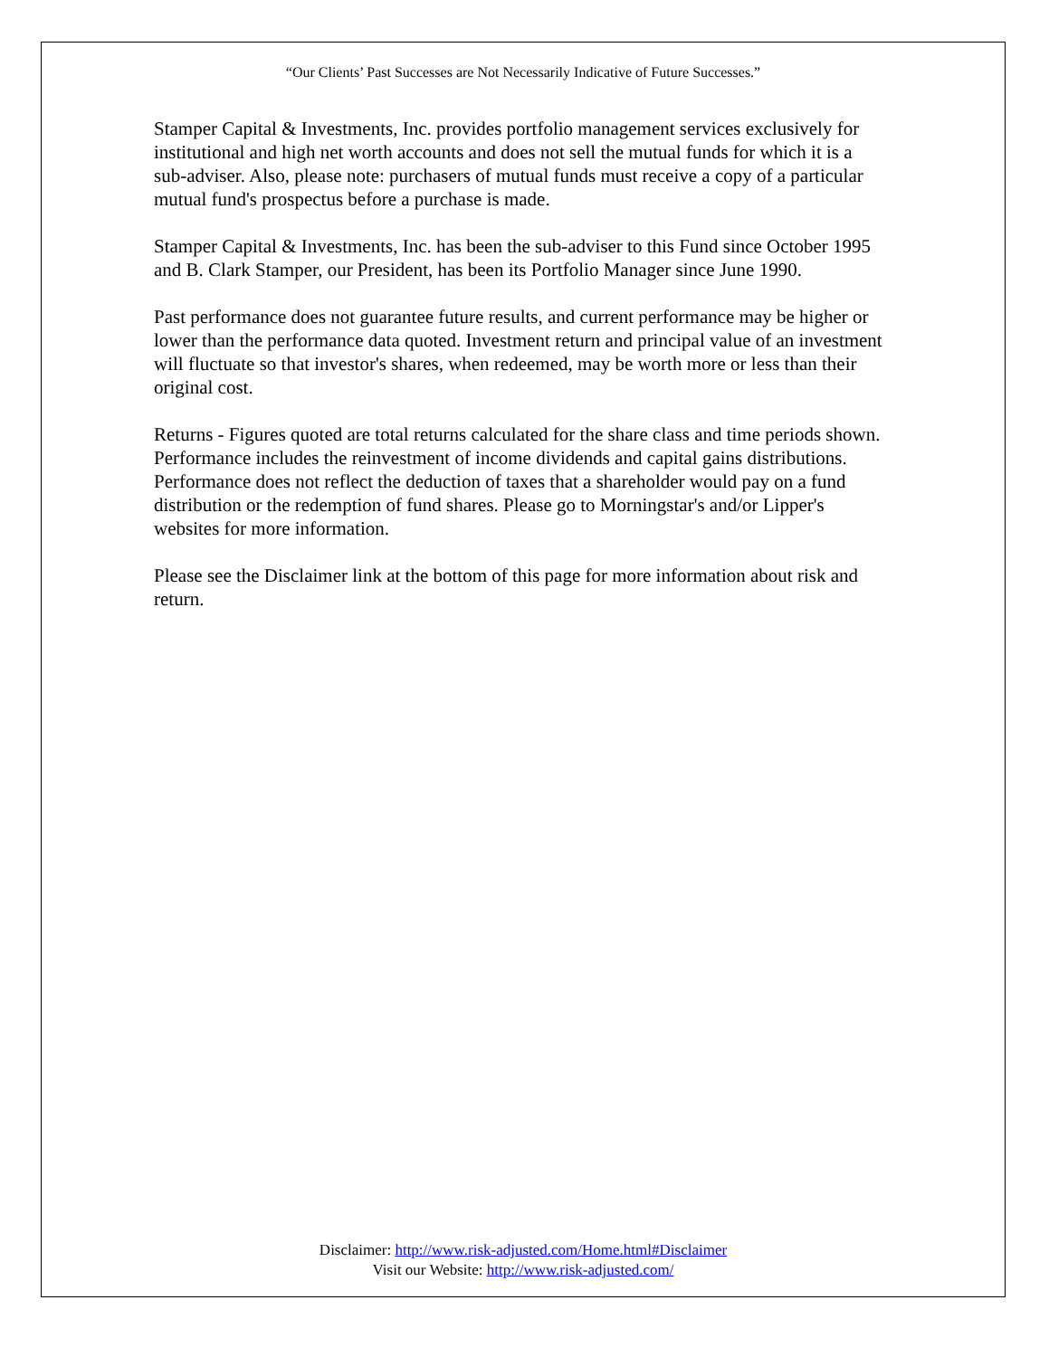“Our Clients’ Past Successes are Not Necessarily Indicative of Future Successes.”
Stamper Capital & Investments, Inc. provides portfolio management services exclusively for institutional and high net worth accounts and does not sell the mutual funds for which it is a sub-adviser. Also, please note: purchasers of mutual funds must receive a copy of a particular mutual fund's prospectus before a purchase is made.
Stamper Capital & Investments, Inc. has been the sub-adviser to this Fund since October 1995 and B. Clark Stamper, our President, has been its Portfolio Manager since June 1990.
Past performance does not guarantee future results, and current performance may be higher or lower than the performance data quoted. Investment return and principal value of an investment will fluctuate so that investor's shares, when redeemed, may be worth more or less than their original cost.
Returns - Figures quoted are total returns calculated for the share class and time periods shown. Performance includes the reinvestment of income dividends and capital gains distributions. Performance does not reflect the deduction of taxes that a shareholder would pay on a fund distribution or the redemption of fund shares. Please go to Morningstar's and/or Lipper's websites for more information.
Please see the Disclaimer link at the bottom of this page for more information about risk and return.
Disclaimer: http://www.risk-adjusted.com/Home.html#Disclaimer
Visit our Website: http://www.risk-adjusted.com/